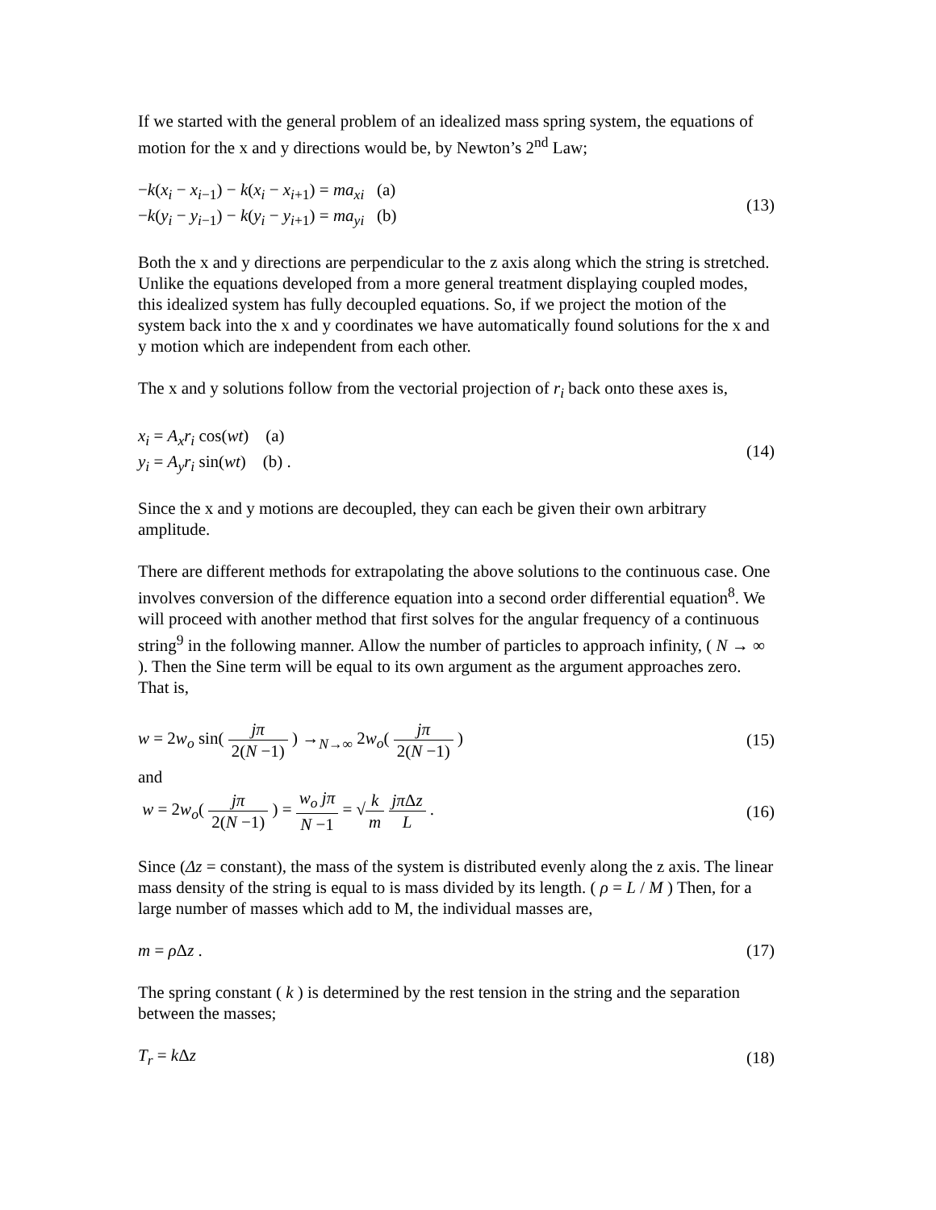If we started with the general problem of an idealized mass spring system, the equations of motion for the x and y directions would be, by Newton’s 2<sup>nd</sup> Law;
−k(x<sub>i</sub> − x<sub>i−1</sub>) − k(x<sub>i</sub> − x<sub>i+1</sub>) = ma<sub>xi</sub> (a)
−k(y<sub>i</sub> − y<sub>i−1</sub>) − k(y<sub>i</sub> − y<sub>i+1</sub>) = ma<sub>yi</sub> (b)
(13)
Both the x and y directions are perpendicular to the z axis along which the string is stretched. Unlike the equations developed from a more general treatment displaying coupled modes, this idealized system has fully decoupled equations. So, if we project the motion of the system back into the x and y coordinates we have automatically found solutions for the x and y motion which are independent from each other.
The x and y solutions follow from the vectorial projection of r<sub>i</sub> back onto these axes is,
x<sub>i</sub> = A<sub>x</sub>r<sub>i</sub> cos(wt) (a)
y<sub>i</sub> = A<sub>y</sub>r<sub>i</sub> sin(wt) (b) .
(14)
Since the x and y motions are decoupled, they can each be given their own arbitrary amplitude.
There are different methods for extrapolating the above solutions to the continuous case. One involves conversion of the difference equation into a second order differential equation<sup>8</sup>. We will proceed with another method that first solves for the angular frequency of a continuous string<sup>9</sup> in the following manner. Allow the number of particles to approach infinity, ( N → ∞ ). Then the Sine term will be equal to its own argument as the argument approaches zero. That is,
w = 2w<sub>o</sub> sin( jπ 2(N −1) ) →<sub>N→∞</sub> 2w<sub>o</sub>( jπ 2(N −1) )
(15)
and
w = 2w<sub>o</sub>( jπ 2(N −1) ) = w<sub>o</sub> jπ N −1 = √k m jπ Δz L .
(16)
Since (Δz = constant), the mass of the system is distributed evenly along the z axis. The linear mass density of the string is equal to is mass divided by its length. ( ρ = L / M ) Then, for a large number of masses which add to M, the individual masses are,
m = ρ Δz . (17)
The spring constant ( k ) is determined by the rest tension in the string and the separation between the masses;
T<sub>r</sub> = k Δz (18)